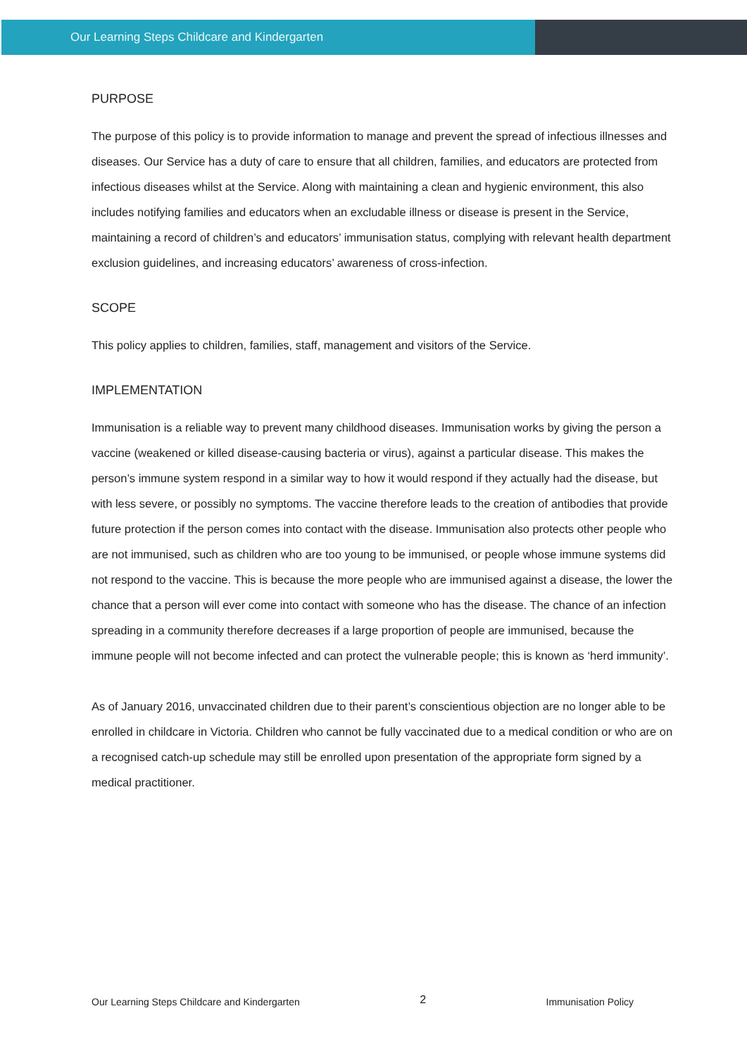Our Learning Steps Childcare and Kindergarten
PURPOSE
The purpose of this policy is to provide information to manage and prevent the spread of infectious illnesses and diseases. Our Service has a duty of care to ensure that all children, families, and educators are protected from infectious diseases whilst at the Service. Along with maintaining a clean and hygienic environment, this also includes notifying families and educators when an excludable illness or disease is present in the Service, maintaining a record of children’s and educators’ immunisation status, complying with relevant health department exclusion guidelines, and increasing educators’ awareness of cross-infection.
SCOPE
This policy applies to children, families, staff, management and visitors of the Service.
IMPLEMENTATION
Immunisation is a reliable way to prevent many childhood diseases. Immunisation works by giving the person a vaccine (weakened or killed disease-causing bacteria or virus), against a particular disease. This makes the person’s immune system respond in a similar way to how it would respond if they actually had the disease, but with less severe, or possibly no symptoms. The vaccine therefore leads to the creation of antibodies that provide future protection if the person comes into contact with the disease. Immunisation also protects other people who are not immunised, such as children who are too young to be immunised, or people whose immune systems did not respond to the vaccine. This is because the more people who are immunised against a disease, the lower the chance that a person will ever come into contact with someone who has the disease. The chance of an infection spreading in a community therefore decreases if a large proportion of people are immunised, because the immune people will not become infected and can protect the vulnerable people; this is known as ‘herd immunity’.
As of January 2016, unvaccinated children due to their parent’s conscientious objection are no longer able to be enrolled in childcare in Victoria. Children who cannot be fully vaccinated due to a medical condition or who are on a recognised catch-up schedule may still be enrolled upon presentation of the appropriate form signed by a medical practitioner.
Our Learning Steps Childcare and Kindergarten 2 Immunisation Policy